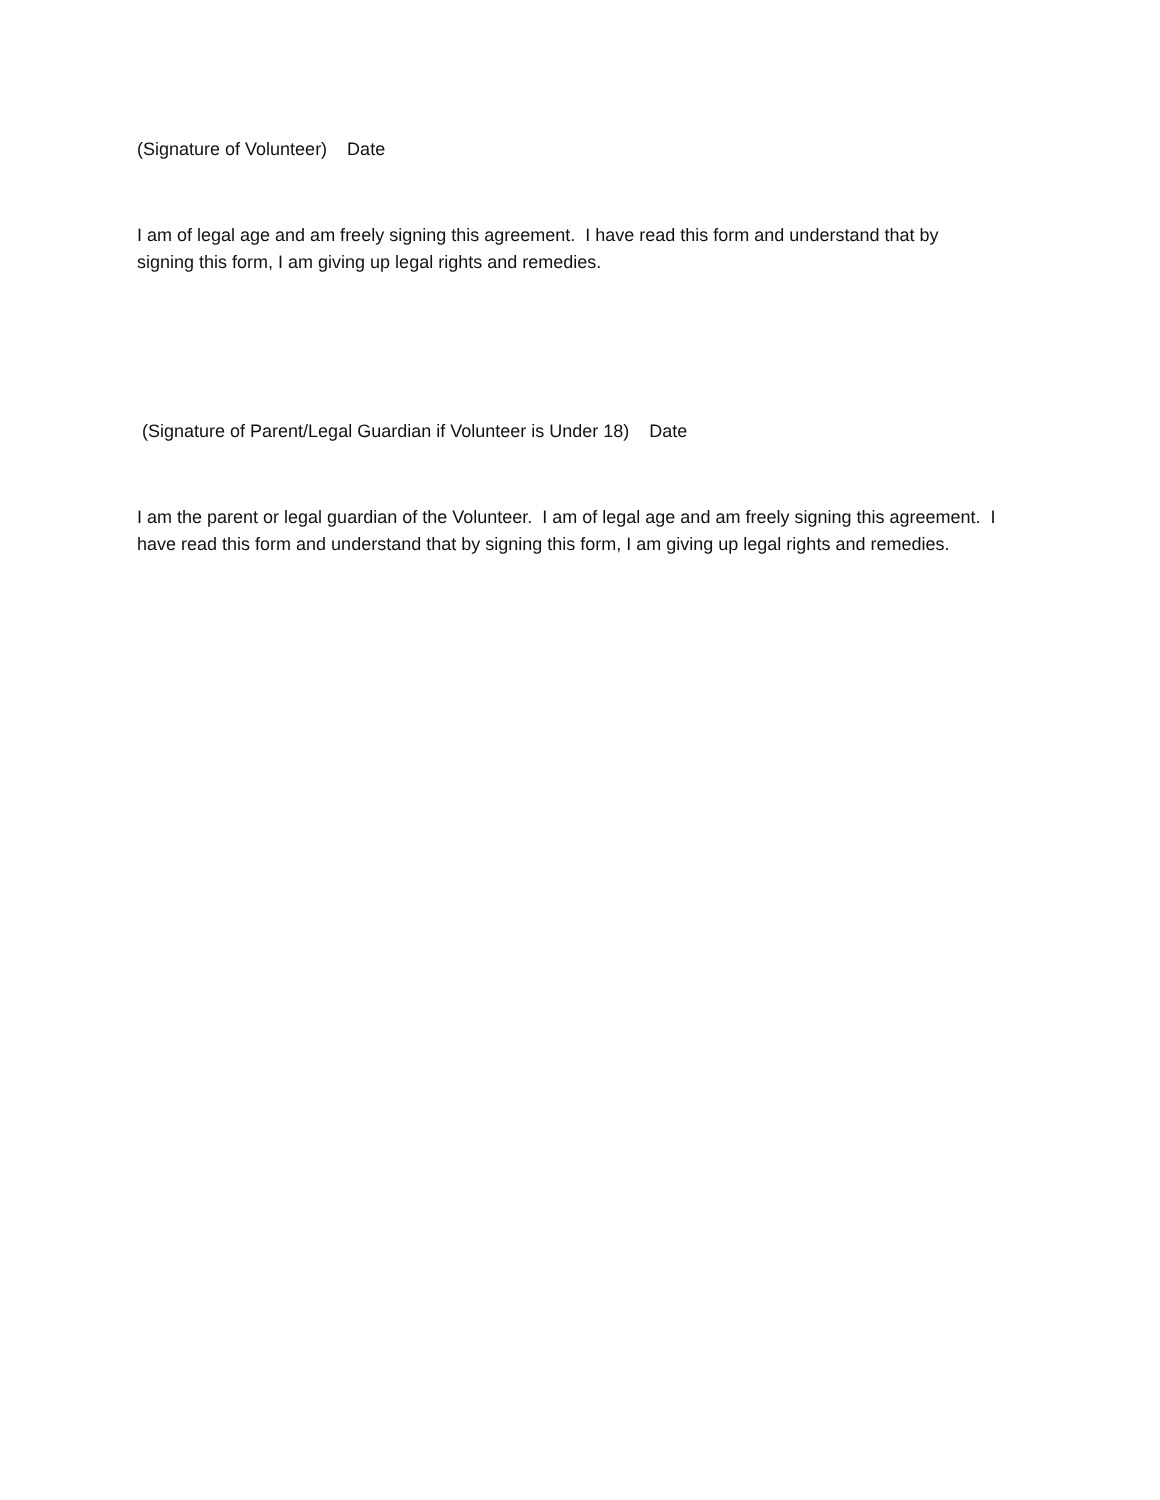(Signature of Volunteer) Date
I am of legal age and am freely signing this agreement. I have read this form and understand that by signing this form, I am giving up legal rights and remedies.
(Signature of Parent/Legal Guardian if Volunteer is Under 18) Date
I am the parent or legal guardian of the Volunteer. I am of legal age and am freely signing this agreement. I have read this form and understand that by signing this form, I am giving up legal rights and remedies.